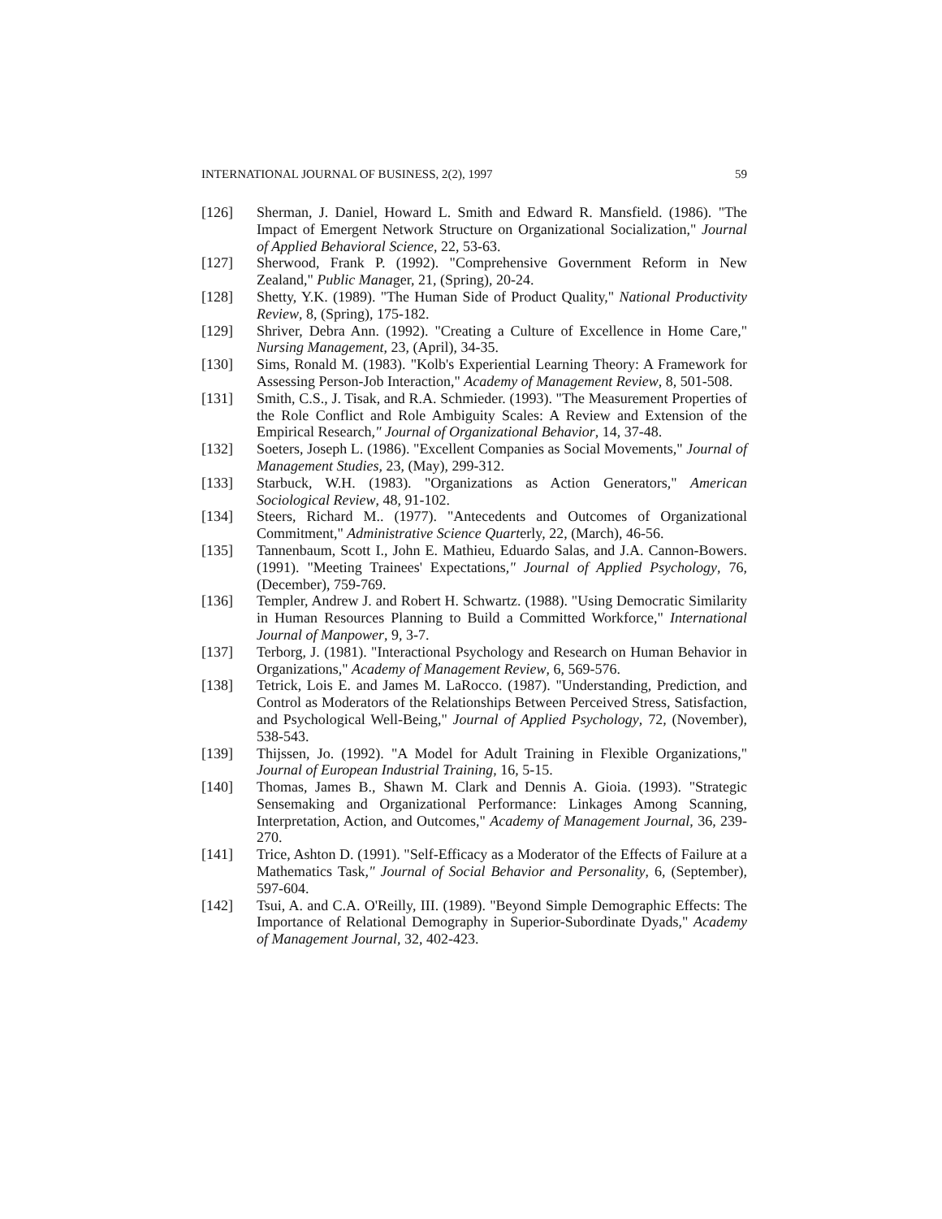INTERNATIONAL JOURNAL OF BUSINESS, 2(2), 1997 59
[126] Sherman, J. Daniel, Howard L. Smith and Edward R. Mansfield. (1986). "The Impact of Emergent Network Structure on Organizational Socialization," Journal of Applied Behavioral Science, 22, 53-63.
[127] Sherwood, Frank P. (1992). "Comprehensive Government Reform in New Zealand," Public Manager, 21, (Spring), 20-24.
[128] Shetty, Y.K. (1989). "The Human Side of Product Quality," National Productivity Review, 8, (Spring), 175-182.
[129] Shriver, Debra Ann. (1992). "Creating a Culture of Excellence in Home Care," Nursing Management, 23, (April), 34-35.
[130] Sims, Ronald M. (1983). "Kolb's Experiential Learning Theory: A Framework for Assessing Person-Job Interaction," Academy of Management Review, 8, 501-508.
[131] Smith, C.S., J. Tisak, and R.A. Schmieder. (1993). "The Measurement Properties of the Role Conflict and Role Ambiguity Scales: A Review and Extension of the Empirical Research," Journal of Organizational Behavior, 14, 37-48.
[132] Soeters, Joseph L. (1986). "Excellent Companies as Social Movements," Journal of Management Studies, 23, (May), 299-312.
[133] Starbuck, W.H. (1983). "Organizations as Action Generators," American Sociological Review, 48, 91-102.
[134] Steers, Richard M.. (1977). "Antecedents and Outcomes of Organizational Commitment," Administrative Science Quarterly, 22, (March), 46-56.
[135] Tannenbaum, Scott I., John E. Mathieu, Eduardo Salas, and J.A. Cannon-Bowers. (1991). "Meeting Trainees' Expectations," Journal of Applied Psychology, 76, (December), 759-769.
[136] Templer, Andrew J. and Robert H. Schwartz. (1988). "Using Democratic Similarity in Human Resources Planning to Build a Committed Workforce," International Journal of Manpower, 9, 3-7.
[137] Terborg, J. (1981). "Interactional Psychology and Research on Human Behavior in Organizations," Academy of Management Review, 6, 569-576.
[138] Tetrick, Lois E. and James M. LaRocco. (1987). "Understanding, Prediction, and Control as Moderators of the Relationships Between Perceived Stress, Satisfaction, and Psychological Well-Being," Journal of Applied Psychology, 72, (November), 538-543.
[139] Thijssen, Jo. (1992). "A Model for Adult Training in Flexible Organizations," Journal of European Industrial Training, 16, 5-15.
[140] Thomas, James B., Shawn M. Clark and Dennis A. Gioia. (1993). "Strategic Sensemaking and Organizational Performance: Linkages Among Scanning, Interpretation, Action, and Outcomes," Academy of Management Journal, 36, 239-270.
[141] Trice, Ashton D. (1991). "Self-Efficacy as a Moderator of the Effects of Failure at a Mathematics Task," Journal of Social Behavior and Personality, 6, (September), 597-604.
[142] Tsui, A. and C.A. O'Reilly, III. (1989). "Beyond Simple Demographic Effects: The Importance of Relational Demography in Superior-Subordinate Dyads," Academy of Management Journal, 32, 402-423.